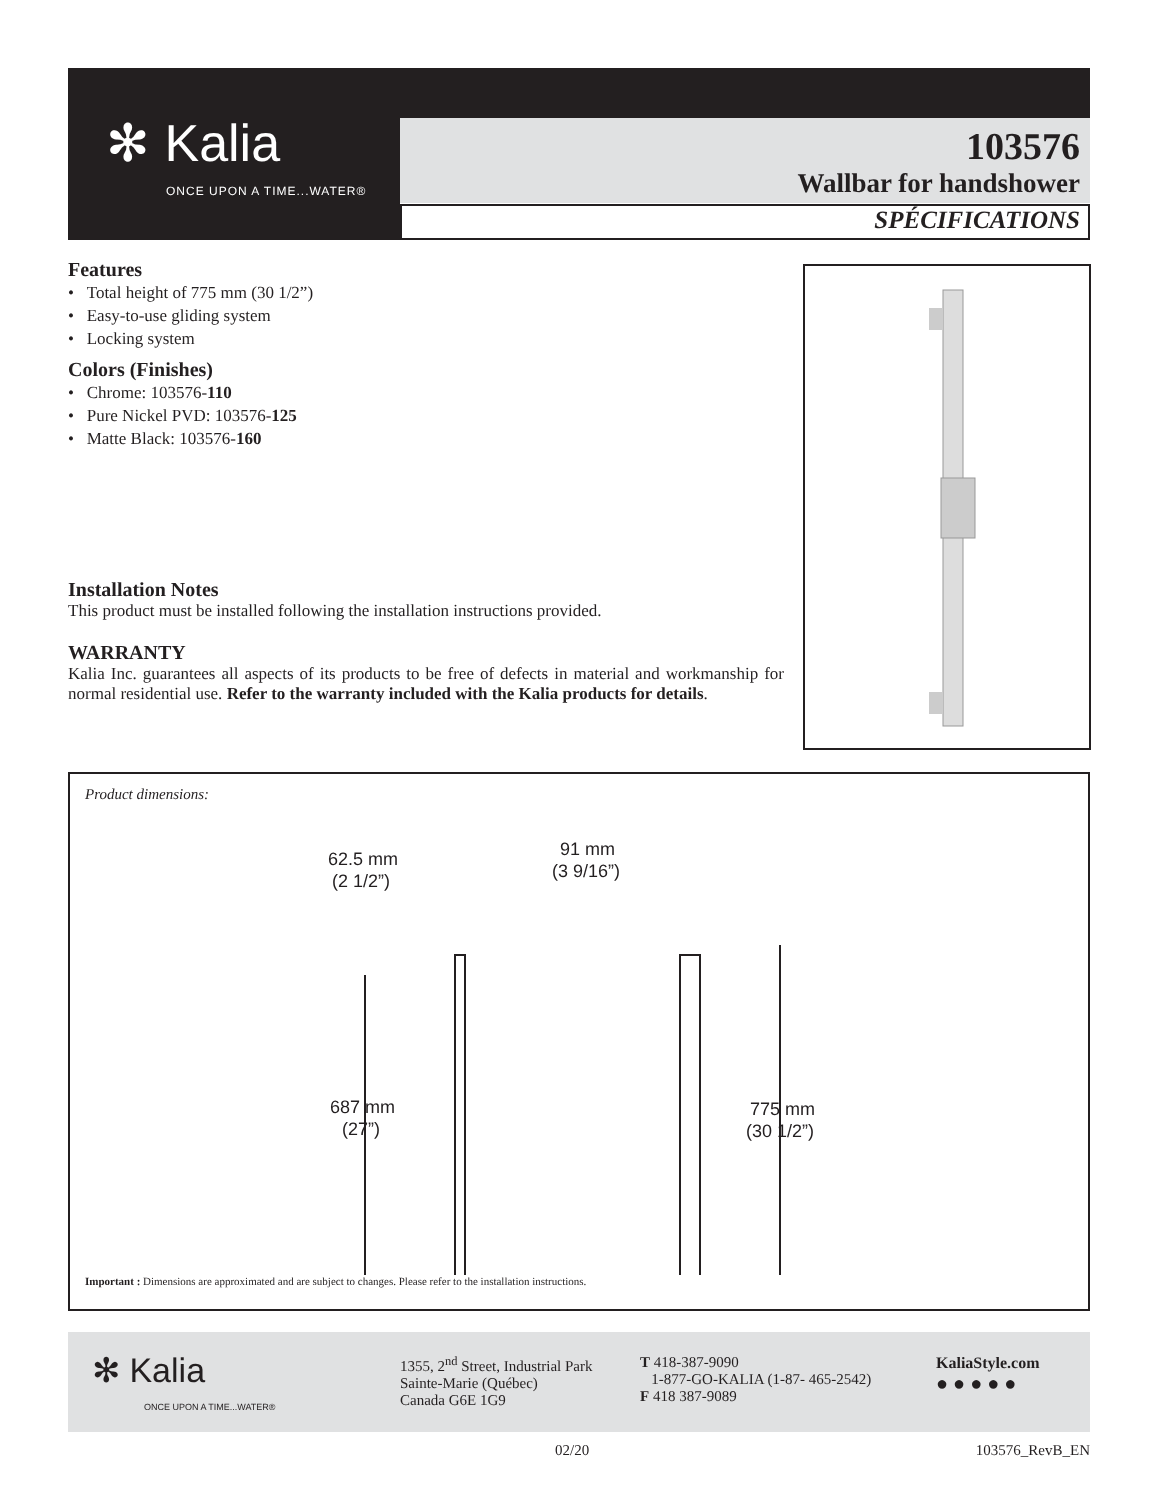✻ Kalia
ONCE UPON A TIME...WATER®
103576
Wallbar for handshower
SPÉCIFICATIONS
Features
• Total height of 775 mm (30 1/2”)
• Easy-to-use gliding system
• Locking system
Colors (Finishes)
• Chrome: 103576-110
• Pure Nickel PVD: 103576-125
• Matte Black: 103576-160
Installation Notes
This product must be installed following the installation instructions provided.
WARRANTY
Kalia Inc. guarantees all aspects of its products to be free of defects in material and workmanship for normal residential use. Refer to the warranty included with the Kalia products for details.
Product dimensions:
62.5 mm
(2 1/2”)
91 mm
(3 9/16”)
687 mm
(27”)
775 mm
(30 1/2”)
Important : Dimensions are approximated and are subject to changes. Please refer to the installation instructions.
✻ Kalia
ONCE UPON A TIME...WATER®
1355, 2<sup>nd</sup> Street, Industrial Park
Sainte-Marie (Québec)
Canada G6E 1G9
T 418-387-9090
1-877-GO-KALIA (1-87- 465-2542)
F 418 387-9089
KaliaStyle.com
● ● ● ● ●
02/20 103576_RevB_EN